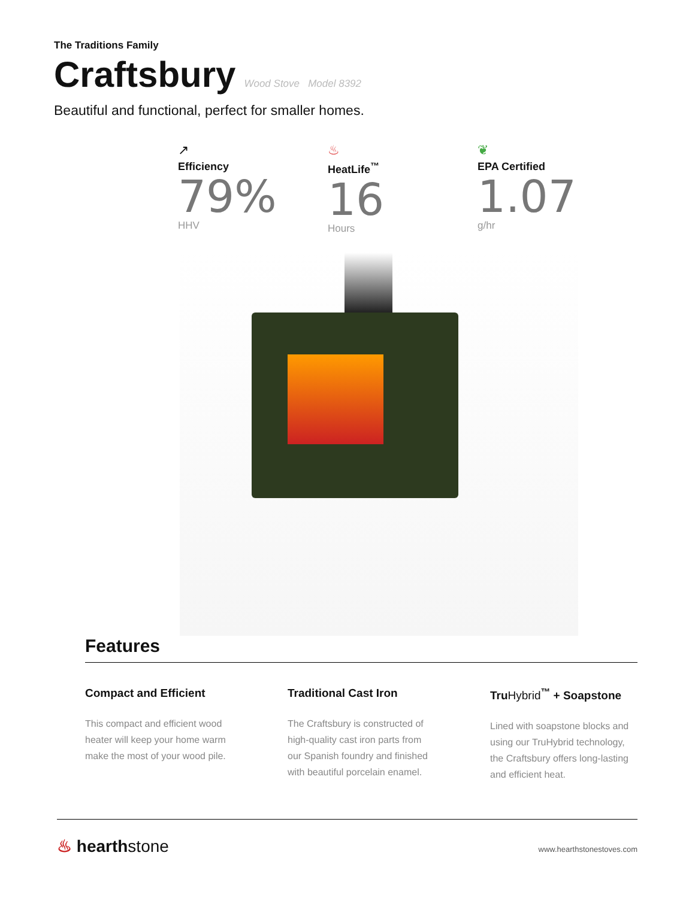The Traditions Family
Craftsbury
Wood Stove Model 8392
Beautiful and functional, perfect for smaller homes.
↗
Efficiency
79%
HHV
♨
HeatLife<sup>™</sup>
16
Hours
❦
EPA Certified
1.07
g/hr
Features
Compact and Efficient
This compact and efficient wood heater will keep your home warm make the most of your wood pile.
Traditional Cast Iron
The Craftsbury is constructed of high-quality cast iron parts from our Spanish foundry and finished with beautiful porcelain enamel.
TruHybrid<sup>™</sup> + Soapstone
Lined with soapstone blocks and using our TruHybrid technology, the Craftsbury offers long-lasting and efficient heat.
♨ hearthstone
www.hearthstonestoves.com